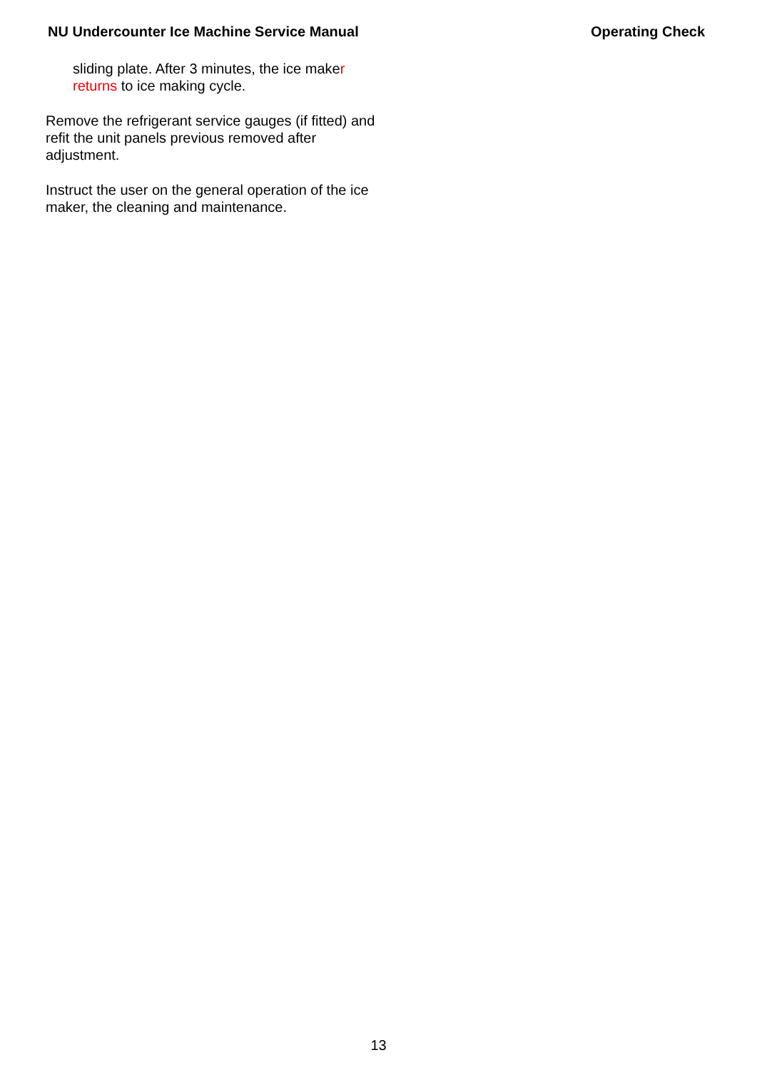NU Undercounter Ice Machine Service Manual Operating Check
sliding plate. After 3 minutes, the ice maker returns to ice making cycle.
Remove the refrigerant service gauges (if fitted) and refit the unit panels previous removed after adjustment.
Instruct the user on the general operation of the ice maker, the cleaning and maintenance.
13